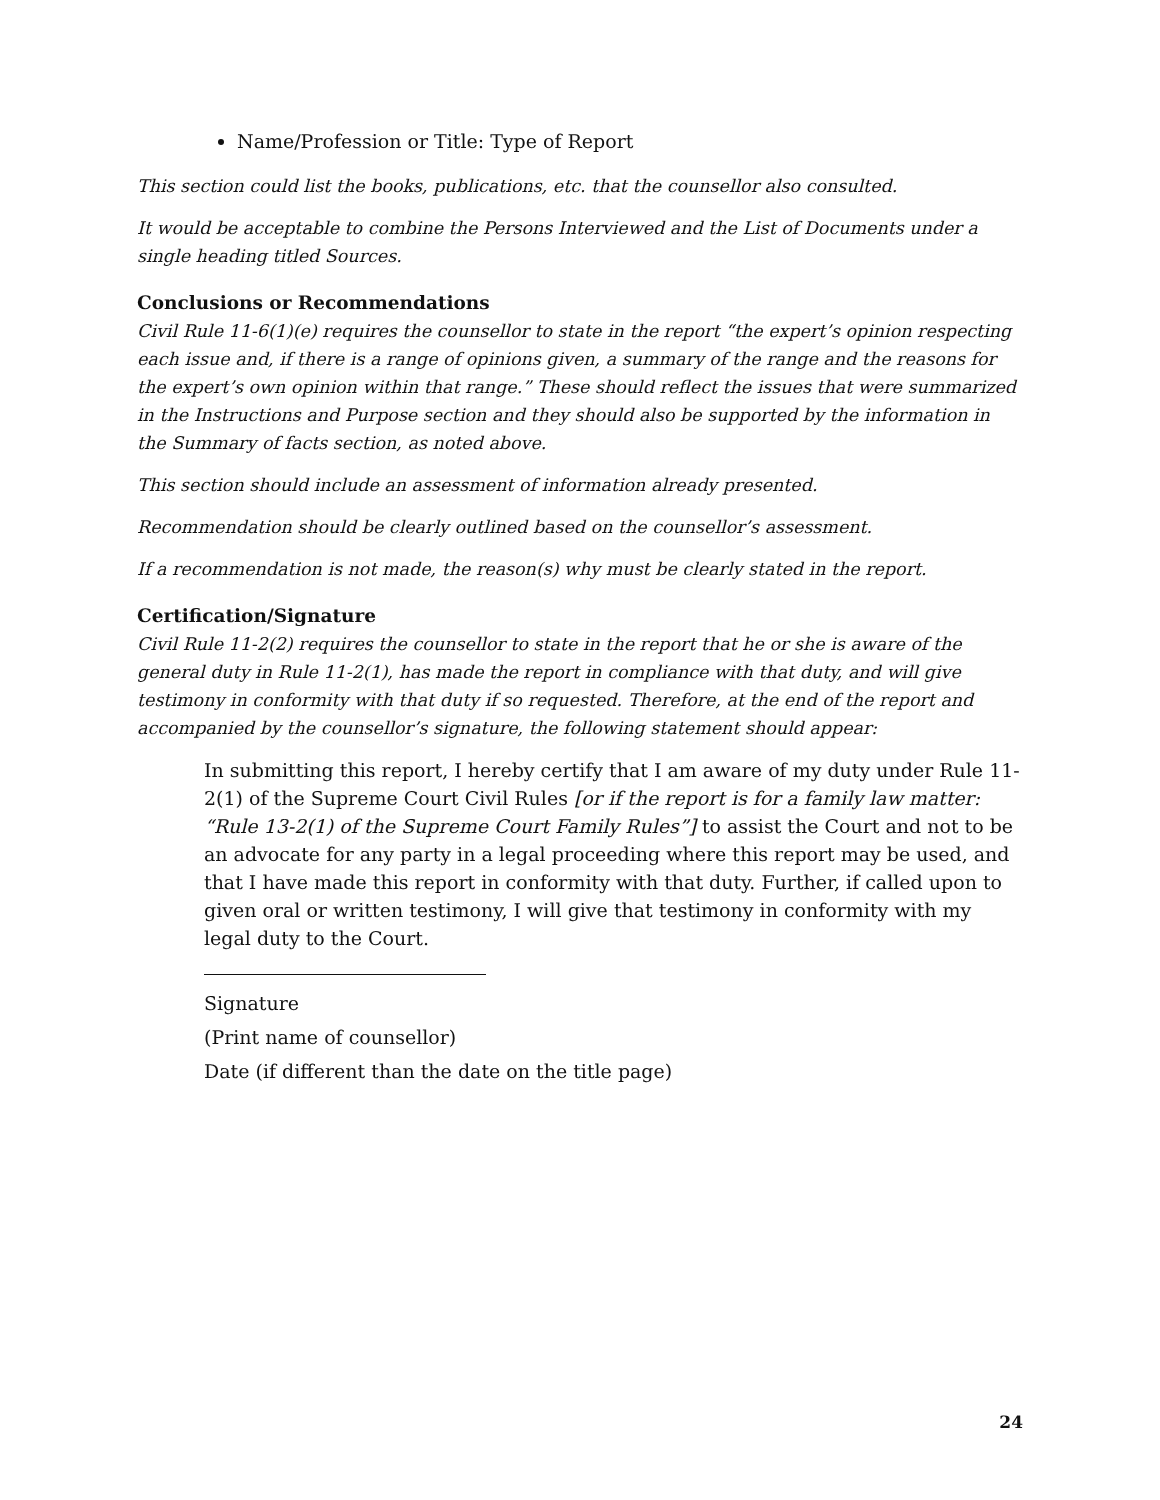Name/Profession or Title: Type of Report
This section could list the books, publications, etc. that the counsellor also consulted.
It would be acceptable to combine the Persons Interviewed and the List of Documents under a single heading titled Sources.
Conclusions or Recommendations
Civil Rule 11-6(1)(e) requires the counsellor to state in the report “the expert’s opinion respecting each issue and, if there is a range of opinions given, a summary of the range and the reasons for the expert’s own opinion within that range.” These should reflect the issues that were summarized in the Instructions and Purpose section and they should also be supported by the information in the Summary of facts section, as noted above.
This section should include an assessment of information already presented.
Recommendation should be clearly outlined based on the counsellor’s assessment.
If a recommendation is not made, the reason(s) why must be clearly stated in the report.
Certification/Signature
Civil Rule 11-2(2) requires the counsellor to state in the report that he or she is aware of the general duty in Rule 11-2(1), has made the report in compliance with that duty, and will give testimony in conformity with that duty if so requested. Therefore, at the end of the report and accompanied by the counsellor’s signature, the following statement should appear:
In submitting this report, I hereby certify that I am aware of my duty under Rule 11-2(1) of the Supreme Court Civil Rules [or if the report is for a family law matter: “Rule 13-2(1) of the Supreme Court Family Rules”] to assist the Court and not to be an advocate for any party in a legal proceeding where this report may be used, and that I have made this report in conformity with that duty. Further, if called upon to given oral or written testimony, I will give that testimony in conformity with my legal duty to the Court.
Signature
(Print name of counsellor)
Date (if different than the date on the title page)
24